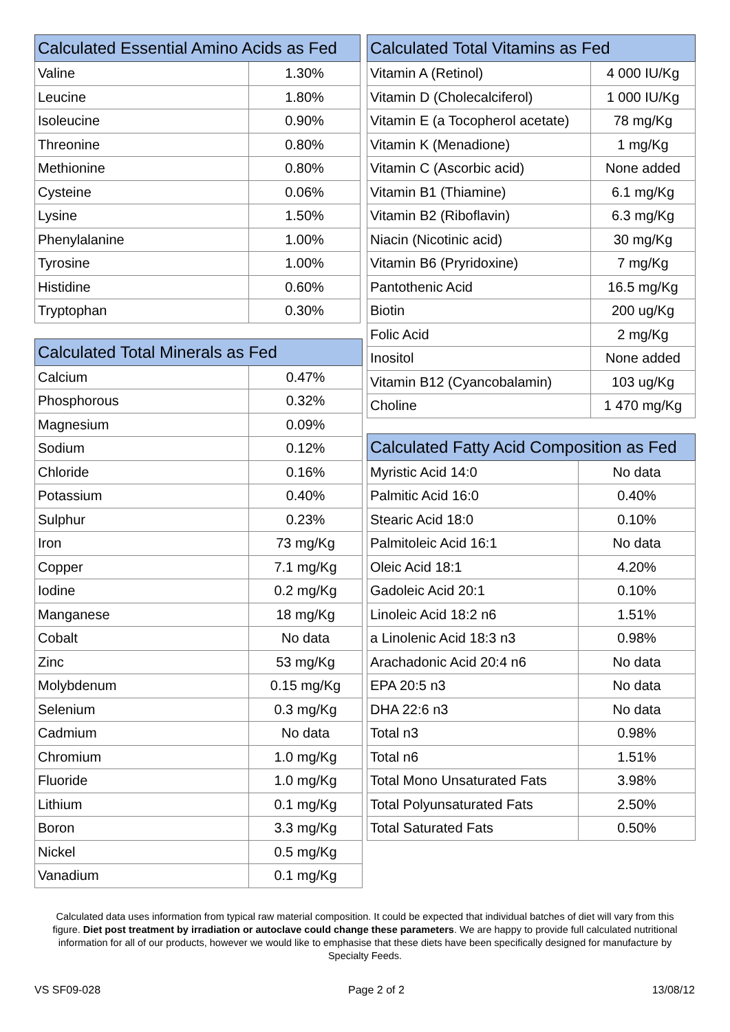| Calculated Essential Amino Acids as Fed | |
| --- | --- |
| Valine | 1.30% |
| Leucine | 1.80% |
| Isoleucine | 0.90% |
| Threonine | 0.80% |
| Methionine | 0.80% |
| Cysteine | 0.06% |
| Lysine | 1.50% |
| Phenylalanine | 1.00% |
| Tyrosine | 1.00% |
| Histidine | 0.60% |
| Tryptophan | 0.30% |
| Calculated Total Minerals as Fed | |
| --- | --- |
| Calcium | 0.47% |
| Phosphorous | 0.32% |
| Magnesium | 0.09% |
| Sodium | 0.12% |
| Chloride | 0.16% |
| Potassium | 0.40% |
| Sulphur | 0.23% |
| Iron | 73 mg/Kg |
| Copper | 7.1 mg/Kg |
| Iodine | 0.2 mg/Kg |
| Manganese | 18 mg/Kg |
| Cobalt | No data |
| Zinc | 53 mg/Kg |
| Molybdenum | 0.15 mg/Kg |
| Selenium | 0.3 mg/Kg |
| Cadmium | No data |
| Chromium | 1.0 mg/Kg |
| Fluoride | 1.0 mg/Kg |
| Lithium | 0.1 mg/Kg |
| Boron | 3.3 mg/Kg |
| Nickel | 0.5 mg/Kg |
| Vanadium | 0.1 mg/Kg |
| Calculated Total Vitamins as Fed | |
| --- | --- |
| Vitamin A (Retinol) | 4 000 IU/Kg |
| Vitamin D (Cholecalciferol) | 1 000 IU/Kg |
| Vitamin E (a Tocopherol acetate) | 78 mg/Kg |
| Vitamin K (Menadione) | 1 mg/Kg |
| Vitamin C (Ascorbic acid) | None added |
| Vitamin B1 (Thiamine) | 6.1 mg/Kg |
| Vitamin B2 (Riboflavin) | 6.3 mg/Kg |
| Niacin (Nicotinic acid) | 30 mg/Kg |
| Vitamin B6 (Pryridoxine) | 7 mg/Kg |
| Pantothenic Acid | 16.5 mg/Kg |
| Biotin | 200 ug/Kg |
| Folic Acid | 2 mg/Kg |
| Inositol | None added |
| Vitamin B12 (Cyancobalamin) | 103 ug/Kg |
| Choline | 1 470 mg/Kg |
| Calculated Fatty Acid Composition as Fed | |
| --- | --- |
| Myristic Acid 14:0 | No data |
| Palmitic Acid 16:0 | 0.40% |
| Stearic Acid 18:0 | 0.10% |
| Palmitoleic Acid 16:1 | No data |
| Oleic Acid 18:1 | 4.20% |
| Gadoleic Acid 20:1 | 0.10% |
| Linoleic Acid 18:2 n6 | 1.51% |
| a Linolenic Acid 18:3 n3 | 0.98% |
| Arachadonic Acid 20:4 n6 | No data |
| EPA 20:5 n3 | No data |
| DHA 22:6 n3 | No data |
| Total n3 | 0.98% |
| Total n6 | 1.51% |
| Total Mono Unsaturated Fats | 3.98% |
| Total Polyunsaturated Fats | 2.50% |
| Total Saturated Fats | 0.50% |
Calculated data uses information from typical raw material composition. It could be expected that individual batches of diet will vary from this figure. Diet post treatment by irradiation or autoclave could change these parameters. We are happy to provide full calculated nutritional information for all of our products, however we would like to emphasise that these diets have been specifically designed for manufacture by Specialty Feeds.
VS SF09-028 Page 2 of 2 13/08/12